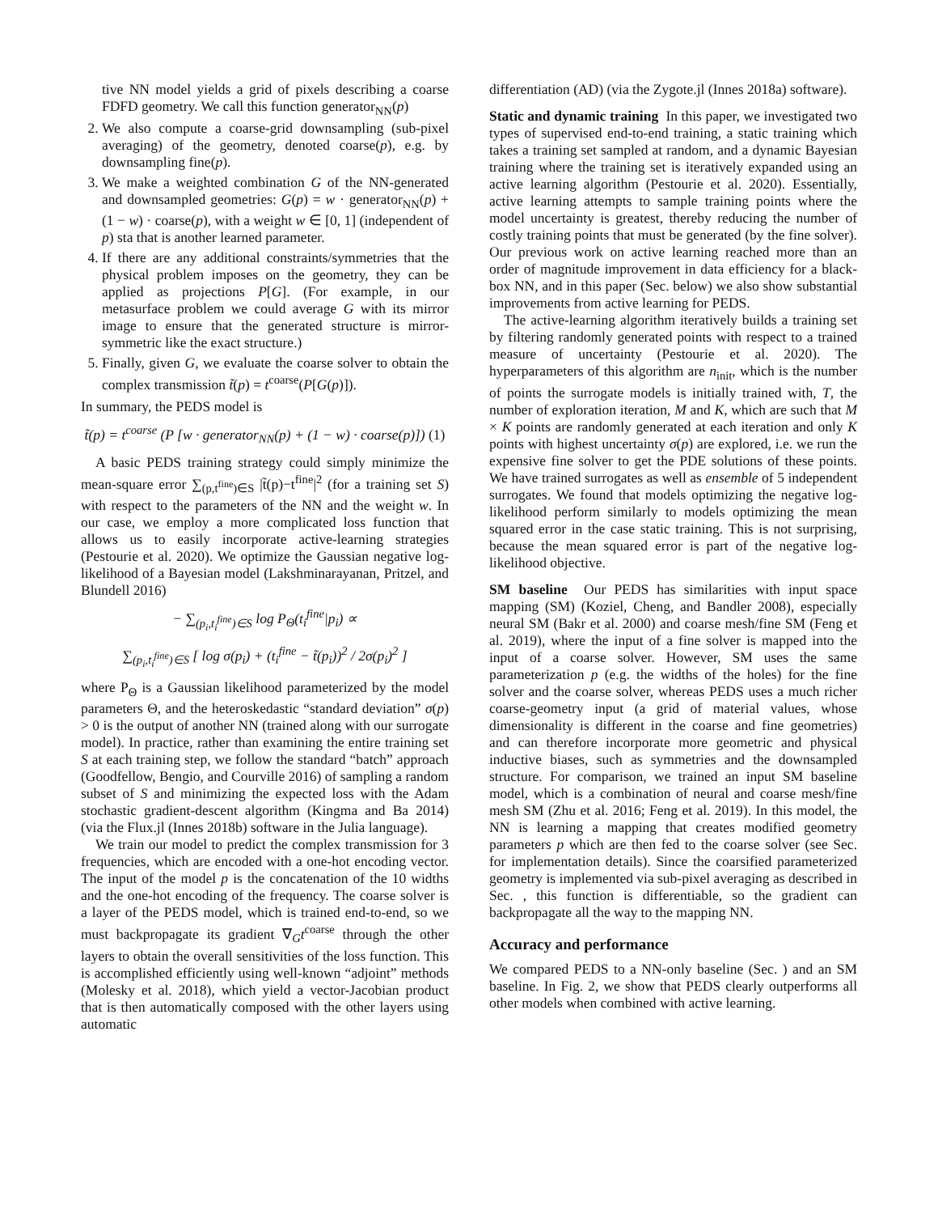tive NN model yields a grid of pixels describing a coarse FDFD geometry. We call this function generator<sub>NN</sub>(p)
2. We also compute a coarse-grid downsampling (sub-pixel averaging) of the geometry, denoted coarse(p), e.g. by downsampling fine(p).
3. We make a weighted combination G of the NN-generated and downsampled geometries: G(p) = w · generator<sub>NN</sub>(p) + (1 − w) · coarse(p), with a weight w ∈ [0, 1] (independent of p) sta that is another learned parameter.
4. If there are any additional constraints/symmetries that the physical problem imposes on the geometry, they can be applied as projections P[G]. (For example, in our metasurface problem we could average G with its mirror image to ensure that the generated structure is mirror-symmetric like the exact structure.)
5. Finally, given G, we evaluate the coarse solver to obtain the complex transmission t̃(p) = t<sup>coarse</sup>(P[G(p)]).
In summary, the PEDS model is
t̃(p) = t<sup>coarse</sup> (P [w · generator<sub>NN</sub>(p) + (1 − w) · coarse(p)]) (1)
A basic PEDS training strategy could simply minimize the mean-square error ∑<sub>(p,t<sup>fine</sup>)∈S</sub> |t̃(p)−t<sup>fine</sup>|<sup>2</sup> (for a training set S) with respect to the parameters of the NN and the weight w. In our case, we employ a more complicated loss function that allows us to easily incorporate active-learning strategies (Pestourie et al. 2020). We optimize the Gaussian negative log-likelihood of a Bayesian model (Lakshminarayanan, Pritzel, and Blundell 2016)
− ∑<sub>(p<sub>i</sub>,t<sub>i</sub><sup>fine</sup>)∈S</sub> log P<sub>Θ</sub>(t<sub>i</sub><sup>fine</sup>|p<sub>i</sub>) ∝
∑<sub>(p<sub>i</sub>,t<sub>i</sub><sup>fine</sup>)∈S</sub> [ log σ(p<sub>i</sub>) + (t<sub>i</sub><sup>fine</sup> − t̃(p<sub>i</sub>))<sup>2</sup> / 2σ(p<sub>i</sub>)<sup>2</sup> ]
where P<sub>Θ</sub> is a Gaussian likelihood parameterized by the model parameters Θ, and the heteroskedastic “standard deviation” σ(p) > 0 is the output of another NN (trained along with our surrogate model). In practice, rather than examining the entire training set S at each training step, we follow the standard “batch” approach (Goodfellow, Bengio, and Courville 2016) of sampling a random subset of S and minimizing the expected loss with the Adam stochastic gradient-descent algorithm (Kingma and Ba 2014) (via the Flux.jl (Innes 2018b) software in the Julia language).
We train our model to predict the complex transmission for 3 frequencies, which are encoded with a one-hot encoding vector. The input of the model p is the concatenation of the 10 widths and the one-hot encoding of the frequency. The coarse solver is a layer of the PEDS model, which is trained end-to-end, so we must backpropagate its gradient ∇<sub>G</sub>t<sup>coarse</sup> through the other layers to obtain the overall sensitivities of the loss function. This is accomplished efficiently using well-known “adjoint” methods (Molesky et al. 2018), which yield a vector-Jacobian product that is then automatically composed with the other layers using automatic
differentiation (AD) (via the Zygote.jl (Innes 2018a) software).
Static and dynamic training In this paper, we investigated two types of supervised end-to-end training, a static training which takes a training set sampled at random, and a dynamic Bayesian training where the training set is iteratively expanded using an active learning algorithm (Pestourie et al. 2020). Essentially, active learning attempts to sample training points where the model uncertainty is greatest, thereby reducing the number of costly training points that must be generated (by the fine solver). Our previous work on active learning reached more than an order of magnitude improvement in data efficiency for a black-box NN, and in this paper (Sec. below) we also show substantial improvements from active learning for PEDS.
The active-learning algorithm iteratively builds a training set by filtering randomly generated points with respect to a trained measure of uncertainty (Pestourie et al. 2020). The hyperparameters of this algorithm are n<sub>init</sub>, which is the number of points the surrogate models is initially trained with, T, the number of exploration iteration, M and K, which are such that M × K points are randomly generated at each iteration and only K points with highest uncertainty σ(p) are explored, i.e. we run the expensive fine solver to get the PDE solutions of these points. We have trained surrogates as well as ensemble of 5 independent surrogates. We found that models optimizing the negative log-likelihood perform similarly to models optimizing the mean squared error in the case static training. This is not surprising, because the mean squared error is part of the negative log-likelihood objective.
SM baseline Our PEDS has similarities with input space mapping (SM) (Koziel, Cheng, and Bandler 2008), especially neural SM (Bakr et al. 2000) and coarse mesh/fine SM (Feng et al. 2019), where the input of a fine solver is mapped into the input of a coarse solver. However, SM uses the same parameterization p (e.g. the widths of the holes) for the fine solver and the coarse solver, whereas PEDS uses a much richer coarse-geometry input (a grid of material values, whose dimensionality is different in the coarse and fine geometries) and can therefore incorporate more geometric and physical inductive biases, such as symmetries and the downsampled structure. For comparison, we trained an input SM baseline model, which is a combination of neural and coarse mesh/fine mesh SM (Zhu et al. 2016; Feng et al. 2019). In this model, the NN is learning a mapping that creates modified geometry parameters p which are then fed to the coarse solver (see Sec. for implementation details). Since the coarsified parameterized geometry is implemented via sub-pixel averaging as described in Sec. , this function is differentiable, so the gradient can backpropagate all the way to the mapping NN.
Accuracy and performance
We compared PEDS to a NN-only baseline (Sec. ) and an SM baseline. In Fig. 2, we show that PEDS clearly outperforms all other models when combined with active learning.